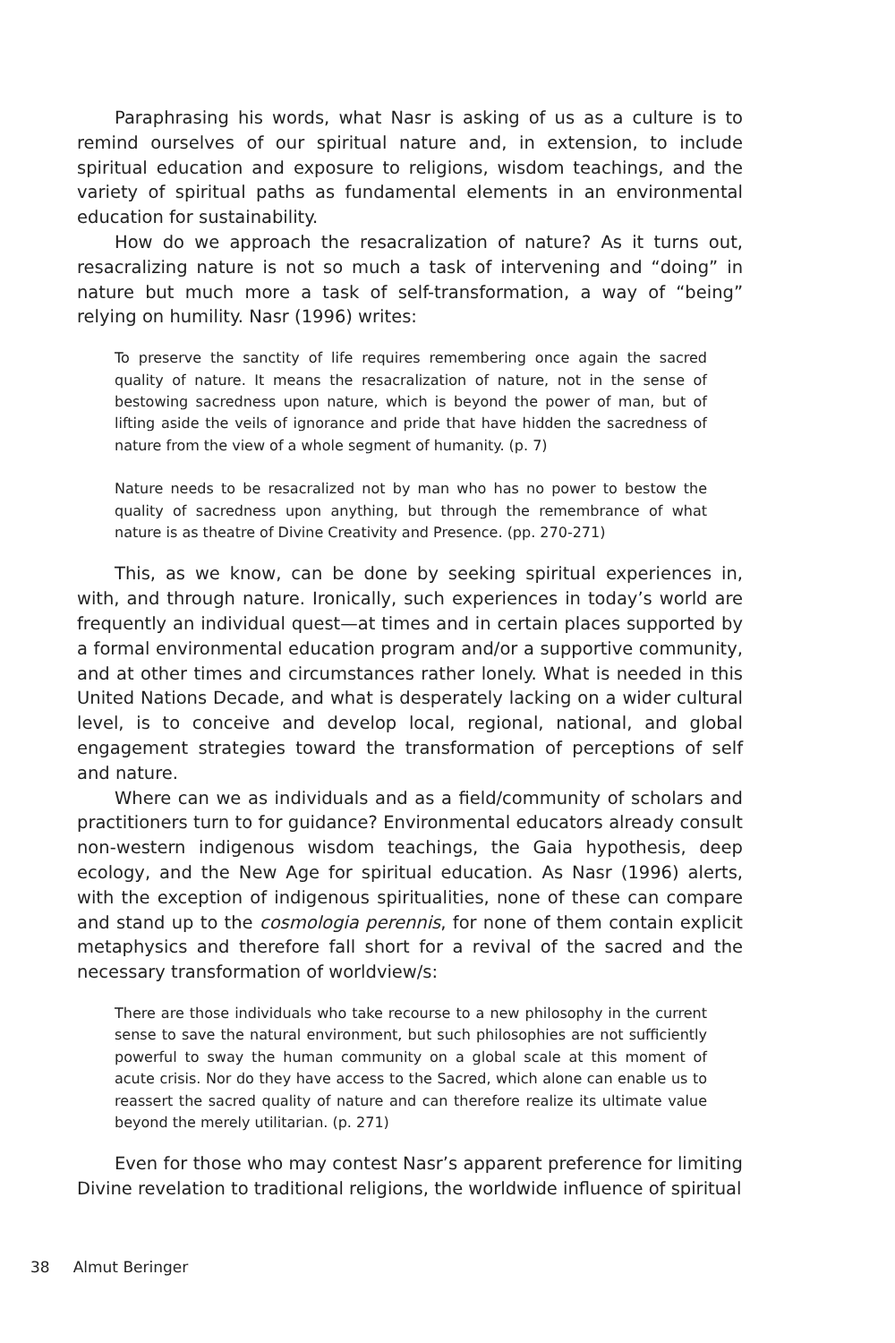Paraphrasing his words, what Nasr is asking of us as a culture is to remind ourselves of our spiritual nature and, in extension, to include spiritual education and exposure to religions, wisdom teachings, and the variety of spiritual paths as fundamental elements in an environmental education for sustainability.
How do we approach the resacralization of nature? As it turns out, resacralizing nature is not so much a task of intervening and “doing” in nature but much more a task of self-transformation, a way of “being” relying on humility. Nasr (1996) writes:
To preserve the sanctity of life requires remembering once again the sacred quality of nature. It means the resacralization of nature, not in the sense of bestowing sacredness upon nature, which is beyond the power of man, but of lifting aside the veils of ignorance and pride that have hidden the sacredness of nature from the view of a whole segment of humanity. (p. 7)
Nature needs to be resacralized not by man who has no power to bestow the quality of sacredness upon anything, but through the remembrance of what nature is as theatre of Divine Creativity and Presence. (pp. 270-271)
This, as we know, can be done by seeking spiritual experiences in, with, and through nature. Ironically, such experiences in today’s world are frequently an individual quest—at times and in certain places supported by a formal environmental education program and/or a supportive community, and at other times and circumstances rather lonely. What is needed in this United Nations Decade, and what is desperately lacking on a wider cultural level, is to conceive and develop local, regional, national, and global engagement strategies toward the transformation of perceptions of self and nature.
Where can we as individuals and as a field/community of scholars and practitioners turn to for guidance? Environmental educators already consult non-western indigenous wisdom teachings, the Gaia hypothesis, deep ecology, and the New Age for spiritual education. As Nasr (1996) alerts, with the exception of indigenous spiritualities, none of these can compare and stand up to the cosmologia perennis, for none of them contain explicit metaphysics and therefore fall short for a revival of the sacred and the necessary transformation of worldview/s:
There are those individuals who take recourse to a new philosophy in the current sense to save the natural environment, but such philosophies are not sufficiently powerful to sway the human community on a global scale at this moment of acute crisis. Nor do they have access to the Sacred, which alone can enable us to reassert the sacred quality of nature and can therefore realize its ultimate value beyond the merely utilitarian. (p. 271)
Even for those who may contest Nasr’s apparent preference for limiting Divine revelation to traditional religions, the worldwide influence of spiritual
38 Almut Beringer